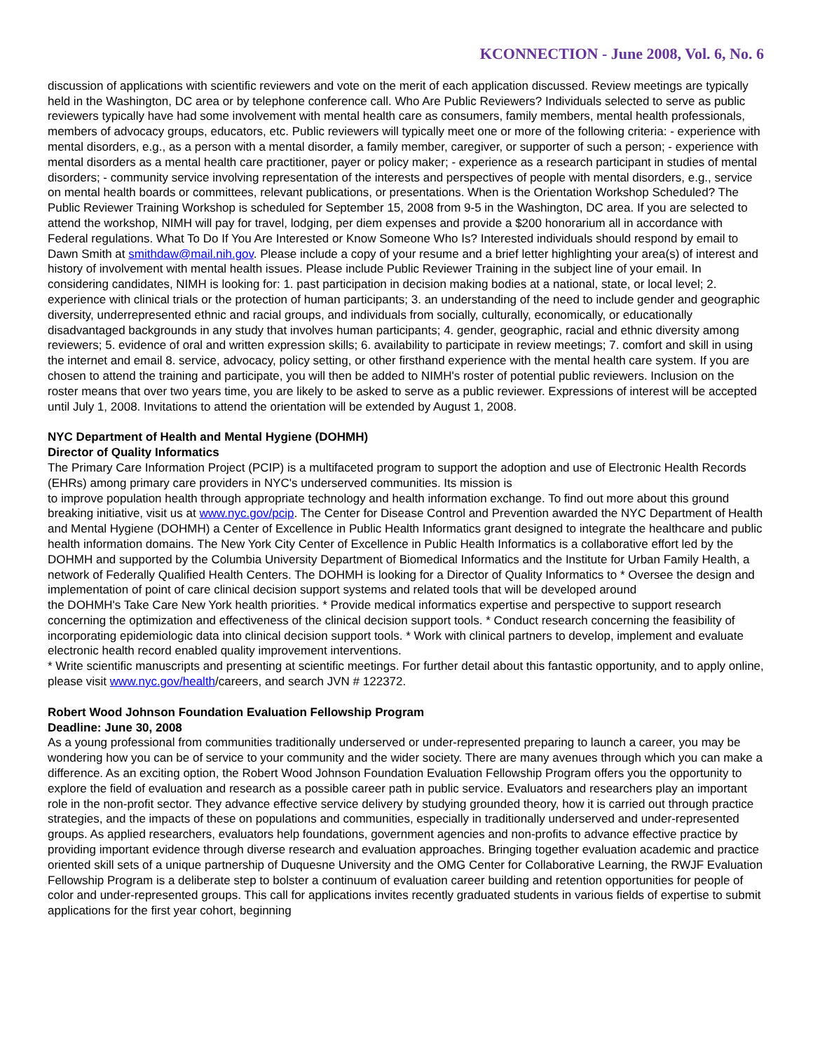KCONNECTION - June 2008, Vol. 6, No. 6
discussion of applications with scientific reviewers and vote on the merit of each application discussed. Review meetings are typically held in the Washington, DC area or by telephone conference call. Who Are Public Reviewers? Individuals selected to serve as public reviewers typically have had some involvement with mental health care as consumers, family members, mental health professionals, members of advocacy groups, educators, etc. Public reviewers will typically meet one or more of the following criteria: - experience with mental disorders, e.g., as a person with a mental disorder, a family member, caregiver, or supporter of such a person; - experience with mental disorders as a mental health care practitioner, payer or policy maker; - experience as a research participant in studies of mental disorders; - community service involving representation of the interests and perspectives of people with mental disorders, e.g., service on mental health boards or committees, relevant publications, or presentations. When is the Orientation Workshop Scheduled? The Public Reviewer Training Workshop is scheduled for September 15, 2008 from 9-5 in the Washington, DC area. If you are selected to attend the workshop, NIMH will pay for travel, lodging, per diem expenses and provide a $200 honorarium all in accordance with Federal regulations. What To Do If You Are Interested or Know Someone Who Is? Interested individuals should respond by email to Dawn Smith at smithdaw@mail.nih.gov. Please include a copy of your resume and a brief letter highlighting your area(s) of interest and history of involvement with mental health issues. Please include Public Reviewer Training in the subject line of your email. In considering candidates, NIMH is looking for: 1. past participation in decision making bodies at a national, state, or local level; 2. experience with clinical trials or the protection of human participants; 3. an understanding of the need to include gender and geographic diversity, underrepresented ethnic and racial groups, and individuals from socially, culturally, economically, or educationally disadvantaged backgrounds in any study that involves human participants; 4. gender, geographic, racial and ethnic diversity among reviewers; 5. evidence of oral and written expression skills; 6. availability to participate in review meetings; 7. comfort and skill in using the internet and email 8. service, advocacy, policy setting, or other firsthand experience with the mental health care system. If you are chosen to attend the training and participate, you will then be added to NIMH's roster of potential public reviewers. Inclusion on the roster means that over two years time, you are likely to be asked to serve as a public reviewer. Expressions of interest will be accepted until July 1, 2008. Invitations to attend the orientation will be extended by August 1, 2008.
NYC Department of Health and Mental Hygiene (DOHMH)
Director of Quality Informatics
The Primary Care Information Project (PCIP) is a multifaceted program to support the adoption and use of Electronic Health Records (EHRs) among primary care providers in NYC's underserved communities. Its mission is
to improve population health through appropriate technology and health information exchange. To find out more about this ground breaking initiative, visit us at www.nyc.gov/pcip. The Center for Disease Control and Prevention awarded the NYC Department of Health and Mental Hygiene (DOHMH) a Center of Excellence in Public Health Informatics grant designed to integrate the healthcare and public health information domains. The New York City Center of Excellence in Public Health Informatics is a collaborative effort led by the DOHMH and supported by the Columbia University Department of Biomedical Informatics and the Institute for Urban Family Health, a network of Federally Qualified Health Centers. The DOHMH is looking for a Director of Quality Informatics to * Oversee the design and implementation of point of care clinical decision support systems and related tools that will be developed around
the DOHMH's Take Care New York health priorities. * Provide medical informatics expertise and perspective to support research concerning the optimization and effectiveness of the clinical decision support tools. * Conduct research concerning the feasibility of incorporating epidemiologic data into clinical decision support tools. * Work with clinical partners to develop, implement and evaluate electronic health record enabled quality improvement interventions.
* Write scientific manuscripts and presenting at scientific meetings. For further detail about this fantastic opportunity, and to apply online, please visit www.nyc.gov/health/careers, and search JVN # 122372.
Robert Wood Johnson Foundation Evaluation Fellowship Program
Deadline: June 30, 2008
As a young professional from communities traditionally underserved or under-represented preparing to launch a career, you may be wondering how you can be of service to your community and the wider society. There are many avenues through which you can make a difference. As an exciting option, the Robert Wood Johnson Foundation Evaluation Fellowship Program offers you the opportunity to explore the field of evaluation and research as a possible career path in public service. Evaluators and researchers play an important role in the non-profit sector. They advance effective service delivery by studying grounded theory, how it is carried out through practice strategies, and the impacts of these on populations and communities, especially in traditionally underserved and under-represented groups. As applied researchers, evaluators help foundations, government agencies and non-profits to advance effective practice by providing important evidence through diverse research and evaluation approaches. Bringing together evaluation academic and practice oriented skill sets of a unique partnership of Duquesne University and the OMG Center for Collaborative Learning, the RWJF Evaluation Fellowship Program is a deliberate step to bolster a continuum of evaluation career building and retention opportunities for people of color and under-represented groups. This call for applications invites recently graduated students in various fields of expertise to submit applications for the first year cohort, beginning